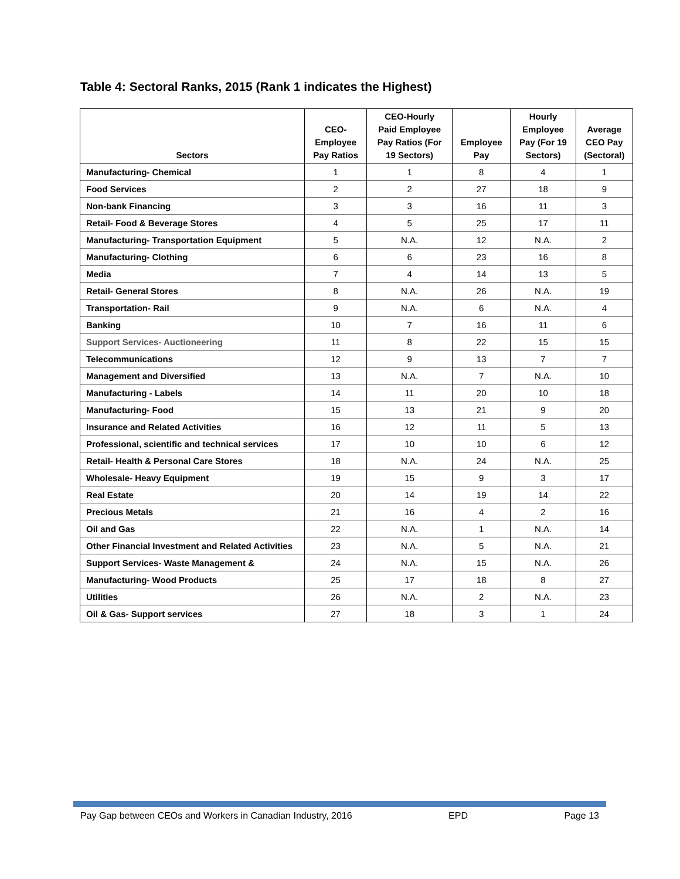Table 4: Sectoral Ranks, 2015 (Rank 1 indicates the Highest)
| Sectors | CEO- Employee Pay Ratios | CEO-Hourly Paid Employee Pay Ratios (For 19 Sectors) | Employee Pay | Hourly Employee Pay (For 19 Sectors) | Average CEO Pay (Sectoral) |
| --- | --- | --- | --- | --- | --- |
| Manufacturing- Chemical | 1 | 1 | 8 | 4 | 1 |
| Food Services | 2 | 2 | 27 | 18 | 9 |
| Non-bank Financing | 3 | 3 | 16 | 11 | 3 |
| Retail- Food & Beverage Stores | 4 | 5 | 25 | 17 | 11 |
| Manufacturing- Transportation Equipment | 5 | N.A. | 12 | N.A. | 2 |
| Manufacturing- Clothing | 6 | 6 | 23 | 16 | 8 |
| Media | 7 | 4 | 14 | 13 | 5 |
| Retail- General Stores | 8 | N.A. | 26 | N.A. | 19 |
| Transportation- Rail | 9 | N.A. | 6 | N.A. | 4 |
| Banking | 10 | 7 | 16 | 11 | 6 |
| Support Services- Auctioneering | 11 | 8 | 22 | 15 | 15 |
| Telecommunications | 12 | 9 | 13 | 7 | 7 |
| Management and Diversified | 13 | N.A. | 7 | N.A. | 10 |
| Manufacturing - Labels | 14 | 11 | 20 | 10 | 18 |
| Manufacturing- Food | 15 | 13 | 21 | 9 | 20 |
| Insurance and Related Activities | 16 | 12 | 11 | 5 | 13 |
| Professional, scientific and technical services | 17 | 10 | 10 | 6 | 12 |
| Retail- Health & Personal Care Stores | 18 | N.A. | 24 | N.A. | 25 |
| Wholesale- Heavy Equipment | 19 | 15 | 9 | 3 | 17 |
| Real Estate | 20 | 14 | 19 | 14 | 22 |
| Precious Metals | 21 | 16 | 4 | 2 | 16 |
| Oil and Gas | 22 | N.A. | 1 | N.A. | 14 |
| Other Financial Investment and Related Activities | 23 | N.A. | 5 | N.A. | 21 |
| Support Services- Waste Management & | 24 | N.A. | 15 | N.A. | 26 |
| Manufacturing- Wood Products | 25 | 17 | 18 | 8 | 27 |
| Utilities | 26 | N.A. | 2 | N.A. | 23 |
| Oil & Gas- Support services | 27 | 18 | 3 | 1 | 24 |
Pay Gap between CEOs and Workers in Canadian Industry, 2016 EPD Page 13